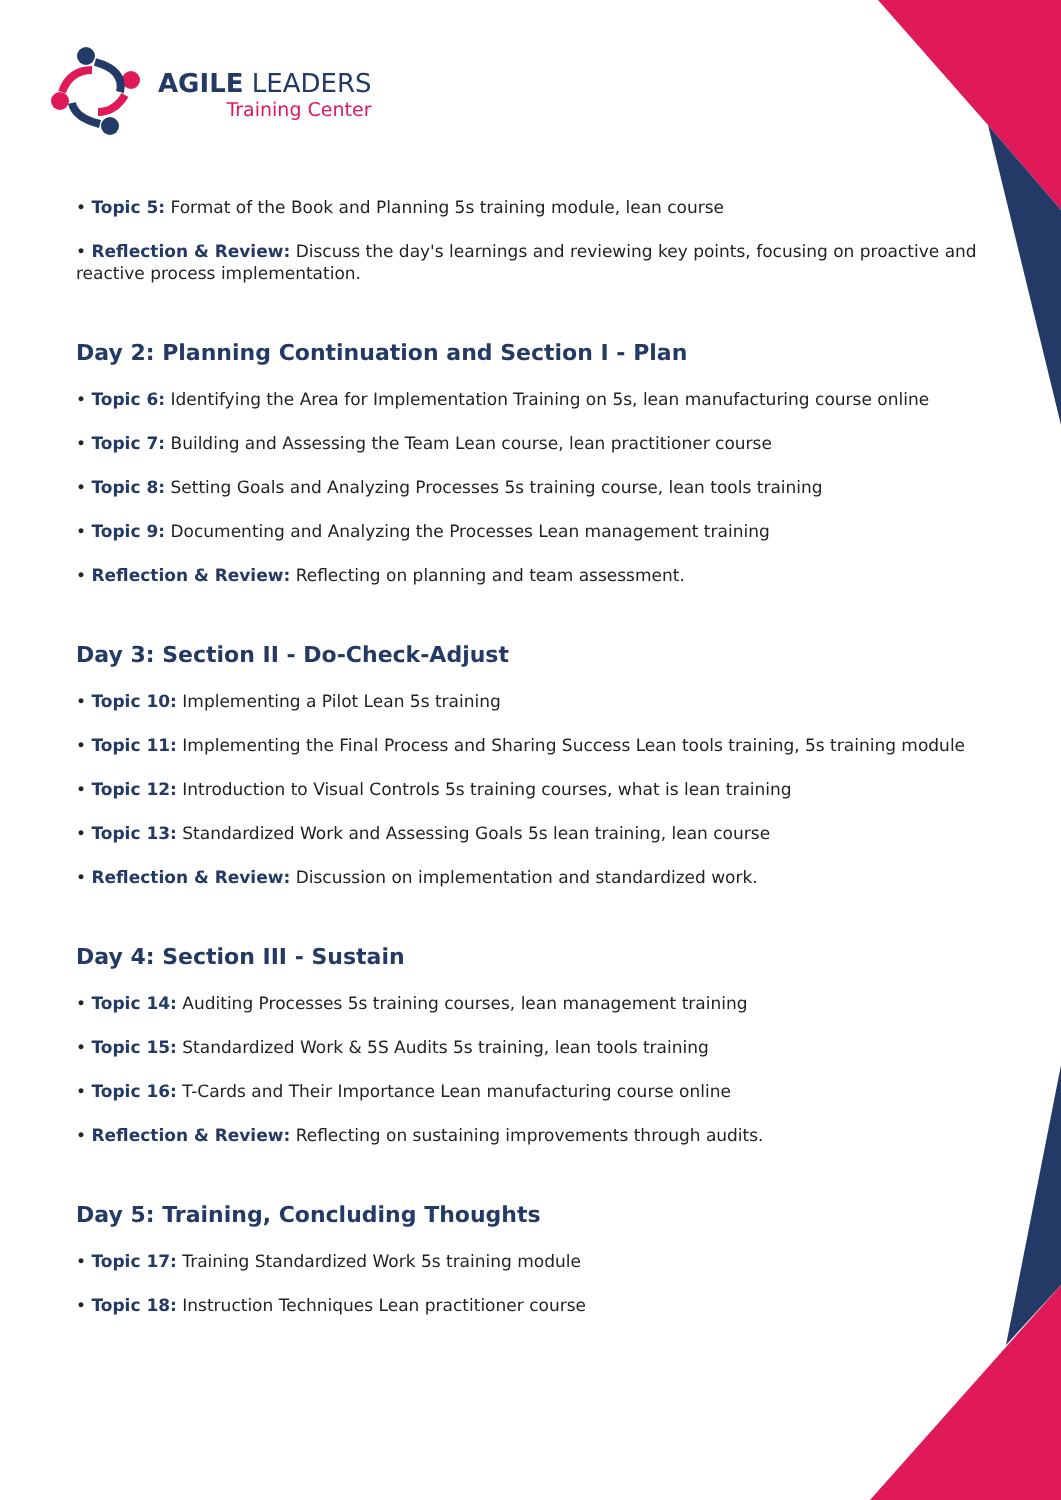AGILE LEADERS
Training Center
• Topic 5: Format of the Book and Planning 5s training module, lean course
• Reflection & Review: Discuss the day's learnings and reviewing key points, focusing on proactive and reactive process implementation.
Day 2: Planning Continuation and Section I - Plan
• Topic 6: Identifying the Area for Implementation Training on 5s, lean manufacturing course online
• Topic 7: Building and Assessing the Team Lean course, lean practitioner course
• Topic 8: Setting Goals and Analyzing Processes 5s training course, lean tools training
• Topic 9: Documenting and Analyzing the Processes Lean management training
• Reflection & Review: Reflecting on planning and team assessment.
Day 3: Section II - Do-Check-Adjust
• Topic 10: Implementing a Pilot Lean 5s training
• Topic 11: Implementing the Final Process and Sharing Success Lean tools training, 5s training module
• Topic 12: Introduction to Visual Controls 5s training courses, what is lean training
• Topic 13: Standardized Work and Assessing Goals 5s lean training, lean course
• Reflection & Review: Discussion on implementation and standardized work.
Day 4: Section III - Sustain
• Topic 14: Auditing Processes 5s training courses, lean management training
• Topic 15: Standardized Work & 5S Audits 5s training, lean tools training
• Topic 16: T-Cards and Their Importance Lean manufacturing course online
• Reflection & Review: Reflecting on sustaining improvements through audits.
Day 5: Training, Concluding Thoughts
• Topic 17: Training Standardized Work 5s training module
• Topic 18: Instruction Techniques Lean practitioner course